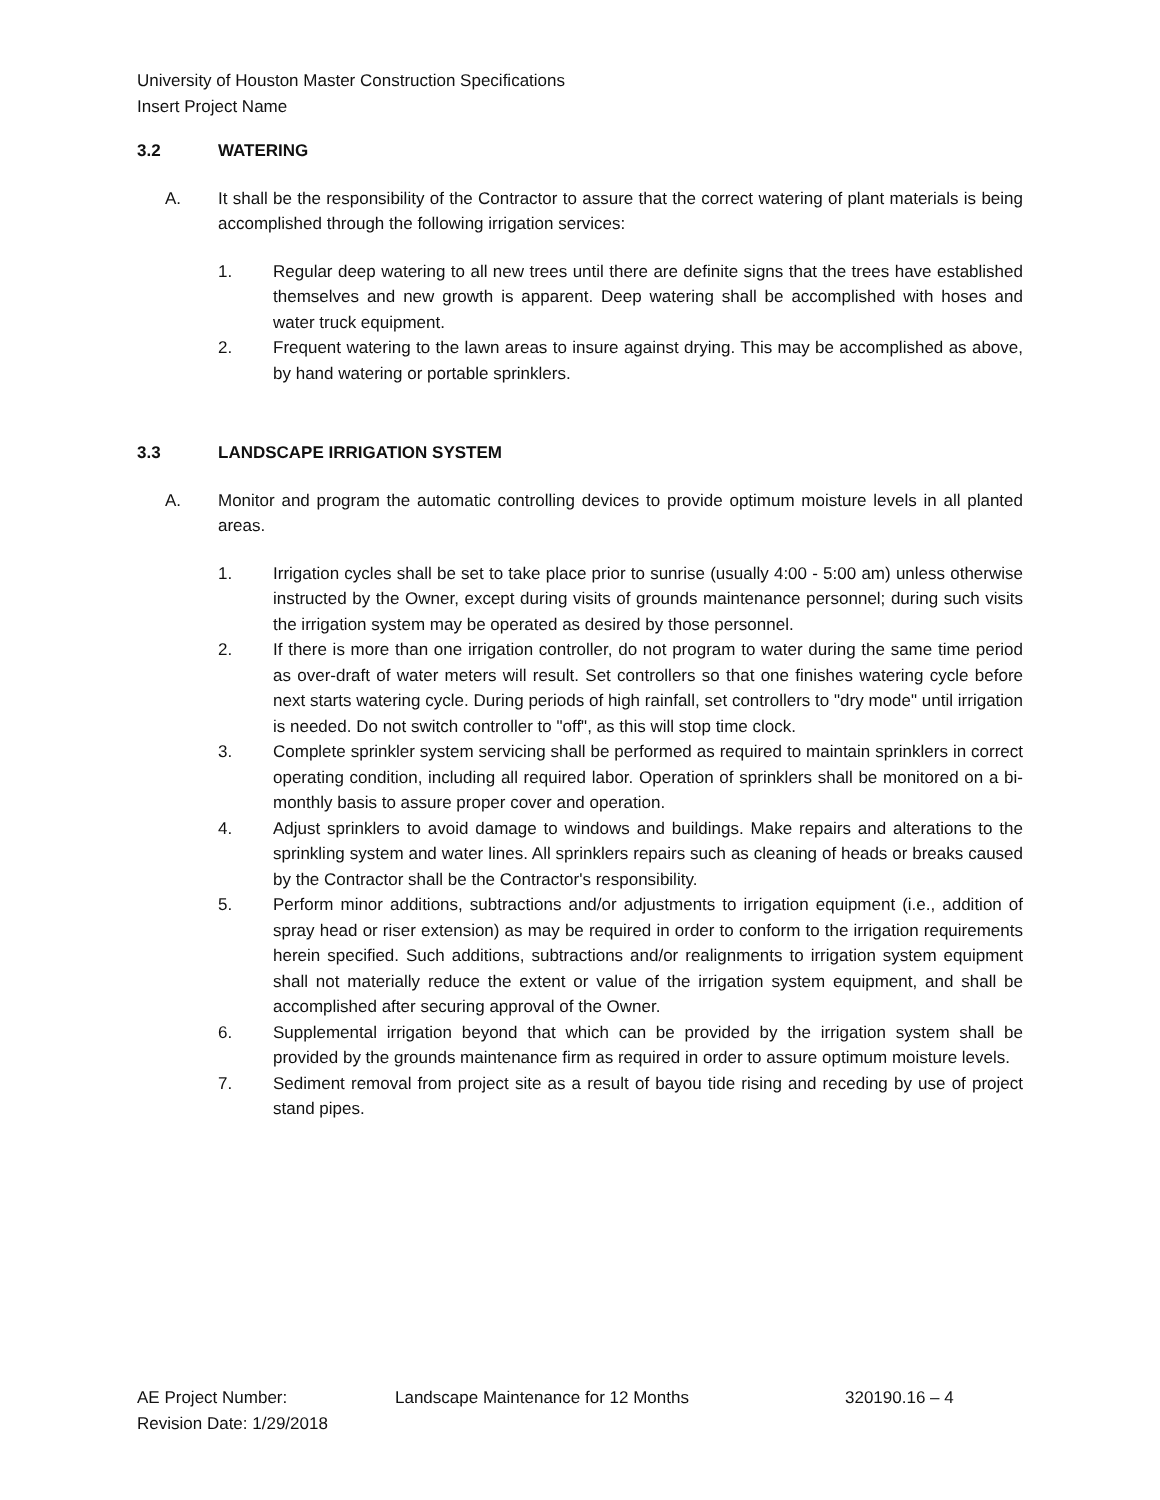University of Houston Master Construction Specifications
Insert Project Name
3.2 WATERING
A. It shall be the responsibility of the Contractor to assure that the correct watering of plant materials is being accomplished through the following irrigation services:
1. Regular deep watering to all new trees until there are definite signs that the trees have established themselves and new growth is apparent. Deep watering shall be accomplished with hoses and water truck equipment.
2. Frequent watering to the lawn areas to insure against drying. This may be accomplished as above, by hand watering or portable sprinklers.
3.3 LANDSCAPE IRRIGATION SYSTEM
A. Monitor and program the automatic controlling devices to provide optimum moisture levels in all planted areas.
1. Irrigation cycles shall be set to take place prior to sunrise (usually 4:00 - 5:00 am) unless otherwise instructed by the Owner, except during visits of grounds maintenance personnel; during such visits the irrigation system may be operated as desired by those personnel.
2. If there is more than one irrigation controller, do not program to water during the same time period as over-draft of water meters will result. Set controllers so that one finishes watering cycle before next starts watering cycle. During periods of high rainfall, set controllers to "dry mode" until irrigation is needed. Do not switch controller to "off", as this will stop time clock.
3. Complete sprinkler system servicing shall be performed as required to maintain sprinklers in correct operating condition, including all required labor. Operation of sprinklers shall be monitored on a bi-monthly basis to assure proper cover and operation.
4. Adjust sprinklers to avoid damage to windows and buildings. Make repairs and alterations to the sprinkling system and water lines. All sprinklers repairs such as cleaning of heads or breaks caused by the Contractor shall be the Contractor's responsibility.
5. Perform minor additions, subtractions and/or adjustments to irrigation equipment (i.e., addition of spray head or riser extension) as may be required in order to conform to the irrigation requirements herein specified. Such additions, subtractions and/or realignments to irrigation system equipment shall not materially reduce the extent or value of the irrigation system equipment, and shall be accomplished after securing approval of the Owner.
6. Supplemental irrigation beyond that which can be provided by the irrigation system shall be provided by the grounds maintenance firm as required in order to assure optimum moisture levels.
7. Sediment removal from project site as a result of bayou tide rising and receding by use of project stand pipes.
AE Project Number:
Revision Date: 1/29/2018
Landscape Maintenance for 12 Months 320190.16 – 4